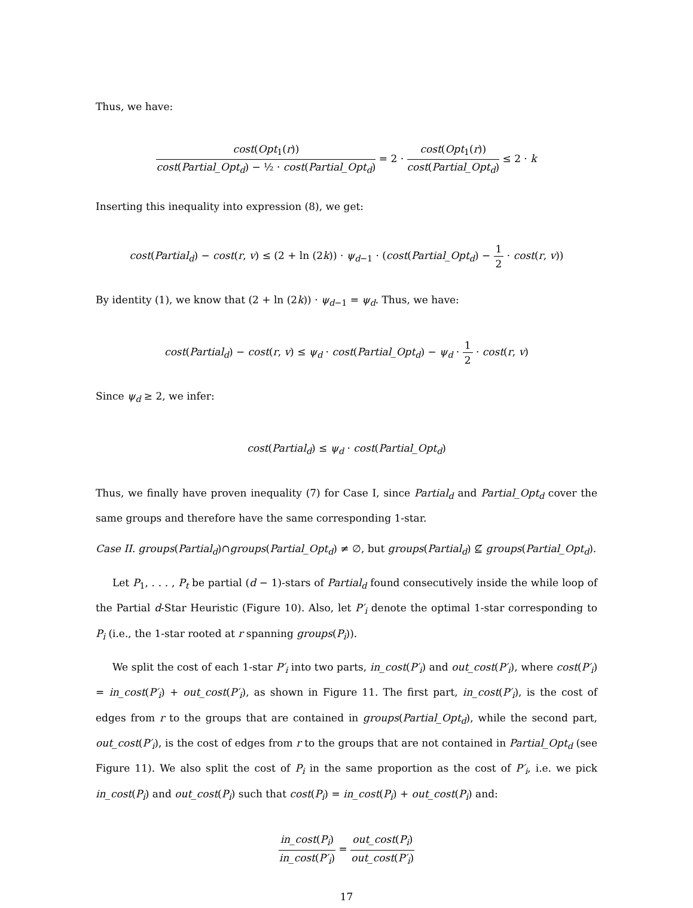Thus, we have:
cost(Opt<sub>1</sub>(r)) cost(Partial_Opt<sub>d</sub>) − ½ · cost(Partial_Opt<sub>d</sub>) = 2 · cost(Opt<sub>1</sub>(r)) cost(Partial_Opt<sub>d</sub>) ≤ 2 · k
Inserting this inequality into expression (8), we get:
cost(Partial<sub>d</sub>) − cost(r, v) ≤ (2 + ln (2k)) · ψ<sub>d−1</sub> · (cost(Partial_Opt<sub>d</sub>) − 1 2 · cost(r, v))
By identity (1), we know that (2 + ln (2k)) · ψ<sub>d−1</sub> = ψ<sub>d</sub>. Thus, we have:
cost(Partial<sub>d</sub>) − cost(r, v) ≤ ψ<sub>d</sub> · cost(Partial_Opt<sub>d</sub>) − ψ<sub>d</sub> · 1 2 · cost(r, v)
Since ψ<sub>d</sub> ≥ 2, we infer:
cost(Partial<sub>d</sub>) ≤ ψ<sub>d</sub> · cost(Partial_Opt<sub>d</sub>)
Thus, we finally have proven inequality (7) for Case I, since Partial<sub>d</sub> and Partial_Opt<sub>d</sub> cover the same groups and therefore have the same corresponding 1-star.
Case II. groups(Partial<sub>d</sub>)∩groups(Partial_Opt<sub>d</sub>) ≠ ∅, but groups(Partial<sub>d</sub>) ⊈ groups(Partial_Opt<sub>d</sub>).
Let P<sub>1</sub>, . . . , P<sub>t</sub> be partial (d − 1)-stars of Partial<sub>d</sub> found consecutively inside the while loop of the Partial d-Star Heuristic (Figure 10). Also, let P′<sub>i</sub> denote the optimal 1-star corresponding to P<sub>i</sub> (i.e., the 1-star rooted at r spanning groups(P<sub>i</sub>)).
We split the cost of each 1-star P′<sub>i</sub> into two parts, in_cost(P′<sub>i</sub>) and out_cost(P′<sub>i</sub>), where cost(P′<sub>i</sub>) = in_cost(P′<sub>i</sub>) + out_cost(P′<sub>i</sub>), as shown in Figure 11. The first part, in_cost(P′<sub>i</sub>), is the cost of edges from r to the groups that are contained in groups(Partial_Opt<sub>d</sub>), while the second part, out_cost(P′<sub>i</sub>), is the cost of edges from r to the groups that are not contained in Partial_Opt<sub>d</sub> (see Figure 11). We also split the cost of P<sub>i</sub> in the same proportion as the cost of P′<sub>i</sub>, i.e. we pick in_cost(P<sub>i</sub>) and out_cost(P<sub>i</sub>) such that cost(P<sub>i</sub>) = in_cost(P<sub>i</sub>) + out_cost(P<sub>i</sub>) and:
in_cost(P<sub>i</sub>) in_cost(P′<sub>i</sub>) = out_cost(P<sub>i</sub>) out_cost(P′<sub>i</sub>)
17